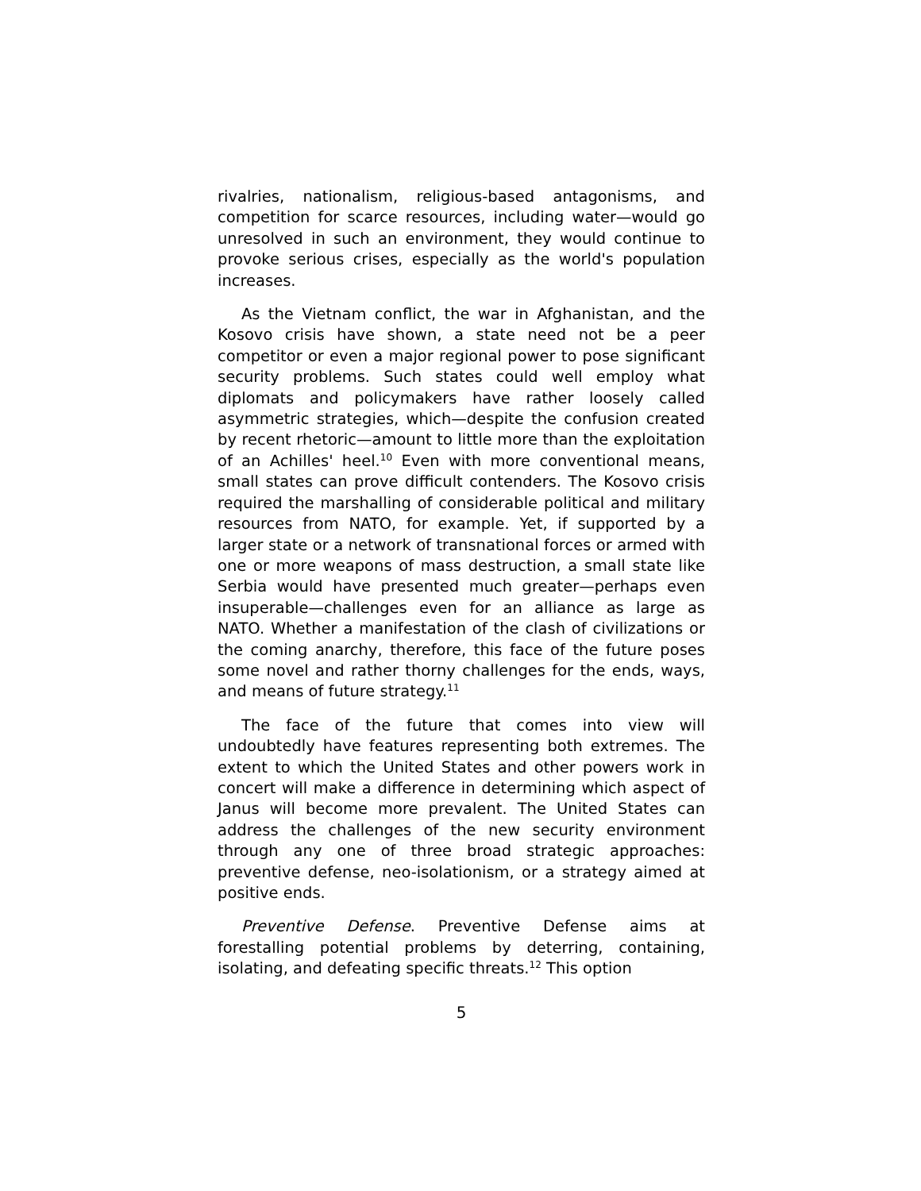rivalries, nationalism, religious-based antagonisms, and competition for scarce resources, including water—would go unresolved in such an environment, they would continue to provoke serious crises, especially as the world's population increases.
As the Vietnam conflict, the war in Afghanistan, and the Kosovo crisis have shown, a state need not be a peer competitor or even a major regional power to pose significant security problems. Such states could well employ what diplomats and policymakers have rather loosely called asymmetric strategies, which—despite the confusion created by recent rhetoric—amount to little more than the exploitation of an Achilles' heel.<sup>10</sup> Even with more conventional means, small states can prove difficult contenders. The Kosovo crisis required the marshalling of considerable political and military resources from NATO, for example. Yet, if supported by a larger state or a network of transnational forces or armed with one or more weapons of mass destruction, a small state like Serbia would have presented much greater—perhaps even insuperable—challenges even for an alliance as large as NATO. Whether a manifestation of the clash of civilizations or the coming anarchy, therefore, this face of the future poses some novel and rather thorny challenges for the ends, ways, and means of future strategy.<sup>11</sup>
The face of the future that comes into view will undoubtedly have features representing both extremes. The extent to which the United States and other powers work in concert will make a difference in determining which aspect of Janus will become more prevalent. The United States can address the challenges of the new security environment through any one of three broad strategic approaches: preventive defense, neo-isolationism, or a strategy aimed at positive ends.
Preventive Defense. Preventive Defense aims at forestalling potential problems by deterring, containing, isolating, and defeating specific threats.<sup>12</sup> This option
5